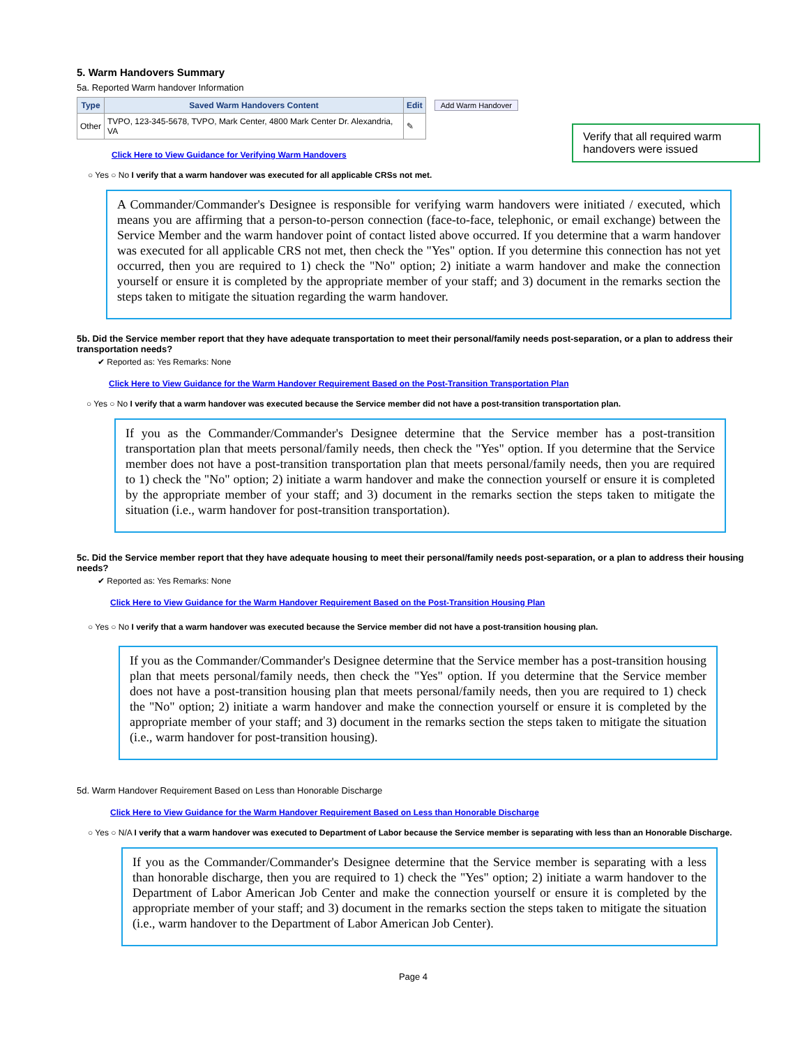Verify that all required warm handovers were issued
5. Warm Handovers Summary
5a. Reported Warm handover Information
| Type | Saved Warm Handovers Content | Edit | Add Warm Handover |
| Other | TVPO, 123-345-5678, TVPO, Mark Center, 4800 Mark Center Dr. Alexandria, VA | ✎ | |
Click Here to View Guidance for Verifying Warm Handovers
○ Yes ○ No I verify that a warm handover was executed for all applicable CRSs not met.
A Commander/Commander's Designee is responsible for verifying warm handovers were initiated / executed, which means you are affirming that a person-to-person connection (face-to-face, telephonic, or email exchange) between the Service Member and the warm handover point of contact listed above occurred. If you determine that a warm handover was executed for all applicable CRS not met, then check the "Yes" option. If you determine this connection has not yet occurred, then you are required to 1) check the "No" option; 2) initiate a warm handover and make the connection yourself or ensure it is completed by the appropriate member of your staff; and 3) document in the remarks section the steps taken to mitigate the situation regarding the warm handover.
5b. Did the Service member report that they have adequate transportation to meet their personal/family needs post-separation, or a plan to address their transportation needs?
✔ Reported as: Yes Remarks: None
Click Here to View Guidance for the Warm Handover Requirement Based on the Post-Transition Transportation Plan
○ Yes ○ No I verify that a warm handover was executed because the Service member did not have a post-transition transportation plan.
If you as the Commander/Commander's Designee determine that the Service member has a post-transition transportation plan that meets personal/family needs, then check the "Yes" option. If you determine that the Service member does not have a post-transition transportation plan that meets personal/family needs, then you are required to 1) check the "No" option; 2) initiate a warm handover and make the connection yourself or ensure it is completed by the appropriate member of your staff; and 3) document in the remarks section the steps taken to mitigate the situation (i.e., warm handover for post-transition transportation).
5c. Did the Service member report that they have adequate housing to meet their personal/family needs post-separation, or a plan to address their housing needs?
✔ Reported as: Yes Remarks: None
Click Here to View Guidance for the Warm Handover Requirement Based on the Post-Transition Housing Plan
○ Yes ○ No I verify that a warm handover was executed because the Service member did not have a post-transition housing plan.
If you as the Commander/Commander's Designee determine that the Service member has a post-transition housing plan that meets personal/family needs, then check the "Yes" option. If you determine that the Service member does not have a post-transition housing plan that meets personal/family needs, then you are required to 1) check the "No" option; 2) initiate a warm handover and make the connection yourself or ensure it is completed by the appropriate member of your staff; and 3) document in the remarks section the steps taken to mitigate the situation (i.e., warm handover for post-transition housing).
5d. Warm Handover Requirement Based on Less than Honorable Discharge
Click Here to View Guidance for the Warm Handover Requirement Based on Less than Honorable Discharge
○ Yes ○ N/A I verify that a warm handover was executed to Department of Labor because the Service member is separating with less than an Honorable Discharge.
If you as the Commander/Commander's Designee determine that the Service member is separating with a less than honorable discharge, then you are required to 1) check the "Yes" option; 2) initiate a warm handover to the Department of Labor American Job Center and make the connection yourself or ensure it is completed by the appropriate member of your staff; and 3) document in the remarks section the steps taken to mitigate the situation (i.e., warm handover to the Department of Labor American Job Center).
Page 4